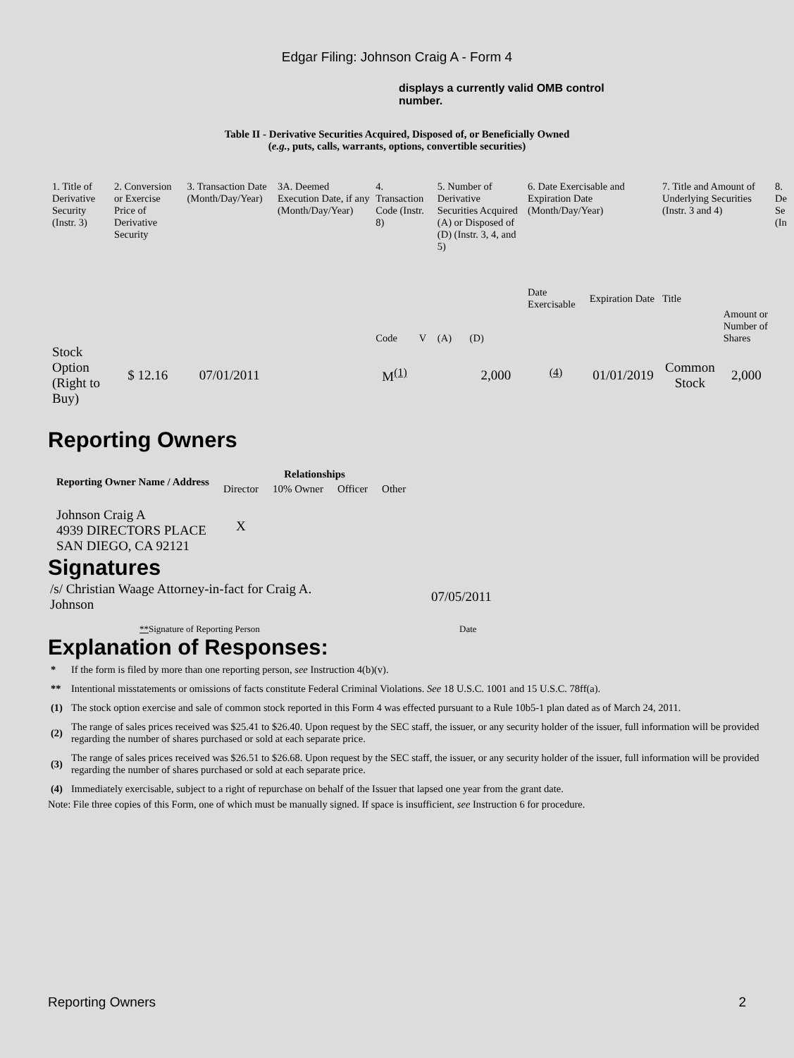Edgar Filing: Johnson Craig A - Form 4
displays a currently valid OMB control number.
Table II - Derivative Securities Acquired, Disposed of, or Beneficially Owned
(e.g., puts, calls, warrants, options, convertible securities)
| 1. Title of Derivative Security (Instr. 3) | 2. Conversion or Exercise Price of Derivative Security | 3. Transaction Date (Month/Day/Year) | 3A. Deemed Execution Date, if any (Month/Day/Year) | 4. Transaction Code (Instr. 8) | | 5. Number of Derivative Securities Acquired (A) or Disposed of (D) (Instr. 3, 4, and 5) | | 6. Date Exercisable and Expiration Date (Month/Day/Year) | | 7. Title and Amount of Underlying Securities (Instr. 3 and 4) | | 8. De Se (In |
| --- | --- | --- | --- | --- | --- | --- | --- | --- | --- | --- | --- | --- |
| | | | | Code | V | (A) | (D) | Date Exercisable | Expiration Date | Title | Amount or Number of Shares | |
| Stock Option (Right to Buy) | $ 12.16 | 07/01/2011 | | M<sup>(1)</sup> | | | 2,000 | <sup>(4)</sup> | 01/01/2019 | Common Stock | 2,000 | |
Reporting Owners
| Reporting Owner Name / Address | Relationships | | | |
| --- | --- | --- | --- | --- |
| | Director | 10% Owner | Officer | Other |
| Johnson Craig A 4939 DIRECTORS PLACE SAN DIEGO, CA 92121 | X | | | |
Signatures
| /s/ Christian Waage Attorney-in-fact for Craig A. Johnson | 07/05/2011 |
| ** Signature of Reporting Person | Date |
Explanation of Responses:
| * | If the form is filed by more than one reporting person, see Instruction 4(b)(v). |
| ** | Intentional misstatements or omissions of facts constitute Federal Criminal Violations. See 18 U.S.C. 1001 and 15 U.S.C. 78ff(a). |
| (1) | The stock option exercise and sale of common stock reported in this Form 4 was effected pursuant to a Rule 10b5-1 plan dated as of March 24, 2011. |
| (2) | The range of sales prices received was $25.41 to $26.40. Upon request by the SEC staff, the issuer, or any security holder of the issuer, full information will be provided regarding the number of shares purchased or sold at each separate price. |
| (3) | The range of sales prices received was $26.51 to $26.68. Upon request by the SEC staff, the issuer, or any security holder of the issuer, full information will be provided regarding the number of shares purchased or sold at each separate price. |
| (4) | Immediately exercisable, subject to a right of repurchase on behalf of the Issuer that lapsed one year from the grant date. |
Note: File three copies of this Form, one of which must be manually signed. If space is insufficient, see Instruction 6 for procedure.
Reporting Owners 2